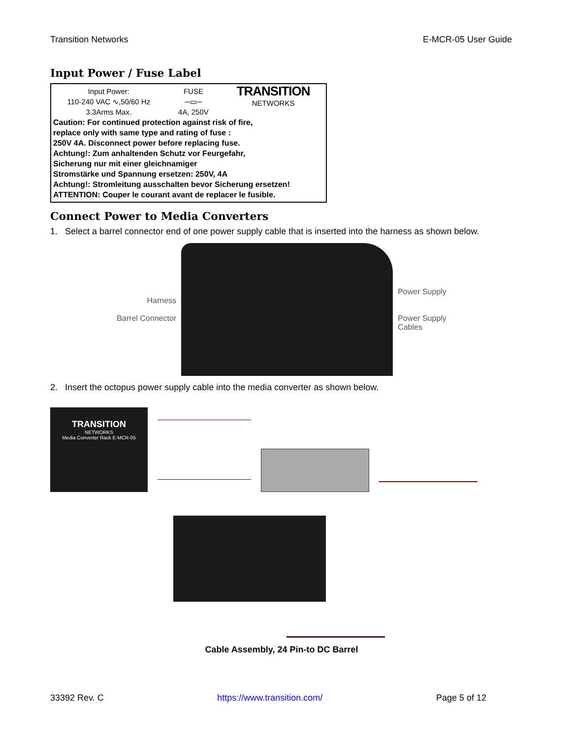Transition Networks E-MCR-05 User Guide
Input Power / Fuse Label
Input Power:
110-240 VAC ∿,50/60 Hz
3.3Arms Max.
FUSE
─▭─
4A, 250V
TRANSITION
NETWORKS
Caution: For continued protection against risk of fire,
replace only with same type and rating of fuse :
250V 4A. Disconnect power before replacing fuse.
Achtung!: Zum anhaltenden Schutz vor Feurgefahr,
Sicherung nur mit einer gleichnamiger
Stromstärke und Spannung ersetzen: 250V, 4A
Achtung!: Stromleitung ausschalten bevor Sicherung ersetzen!
ATTENTION: Couper le courant avant de replacer le fusible.
Connect Power to Media Converters
1. Select a barrel connector end of one power supply cable that is inserted into the harness as shown below.
Harness
Barrel Connector
Power Supply
Power Supply
Cables
2. Insert the octopus power supply cable into the media converter as shown below.
TRANSITION
NETWORKS
Media Converter Rack E-MCR-05
Cable Assembly, 24 Pin-to DC Barrel
33392 Rev. C https://www.transition.com/ Page 5 of 12